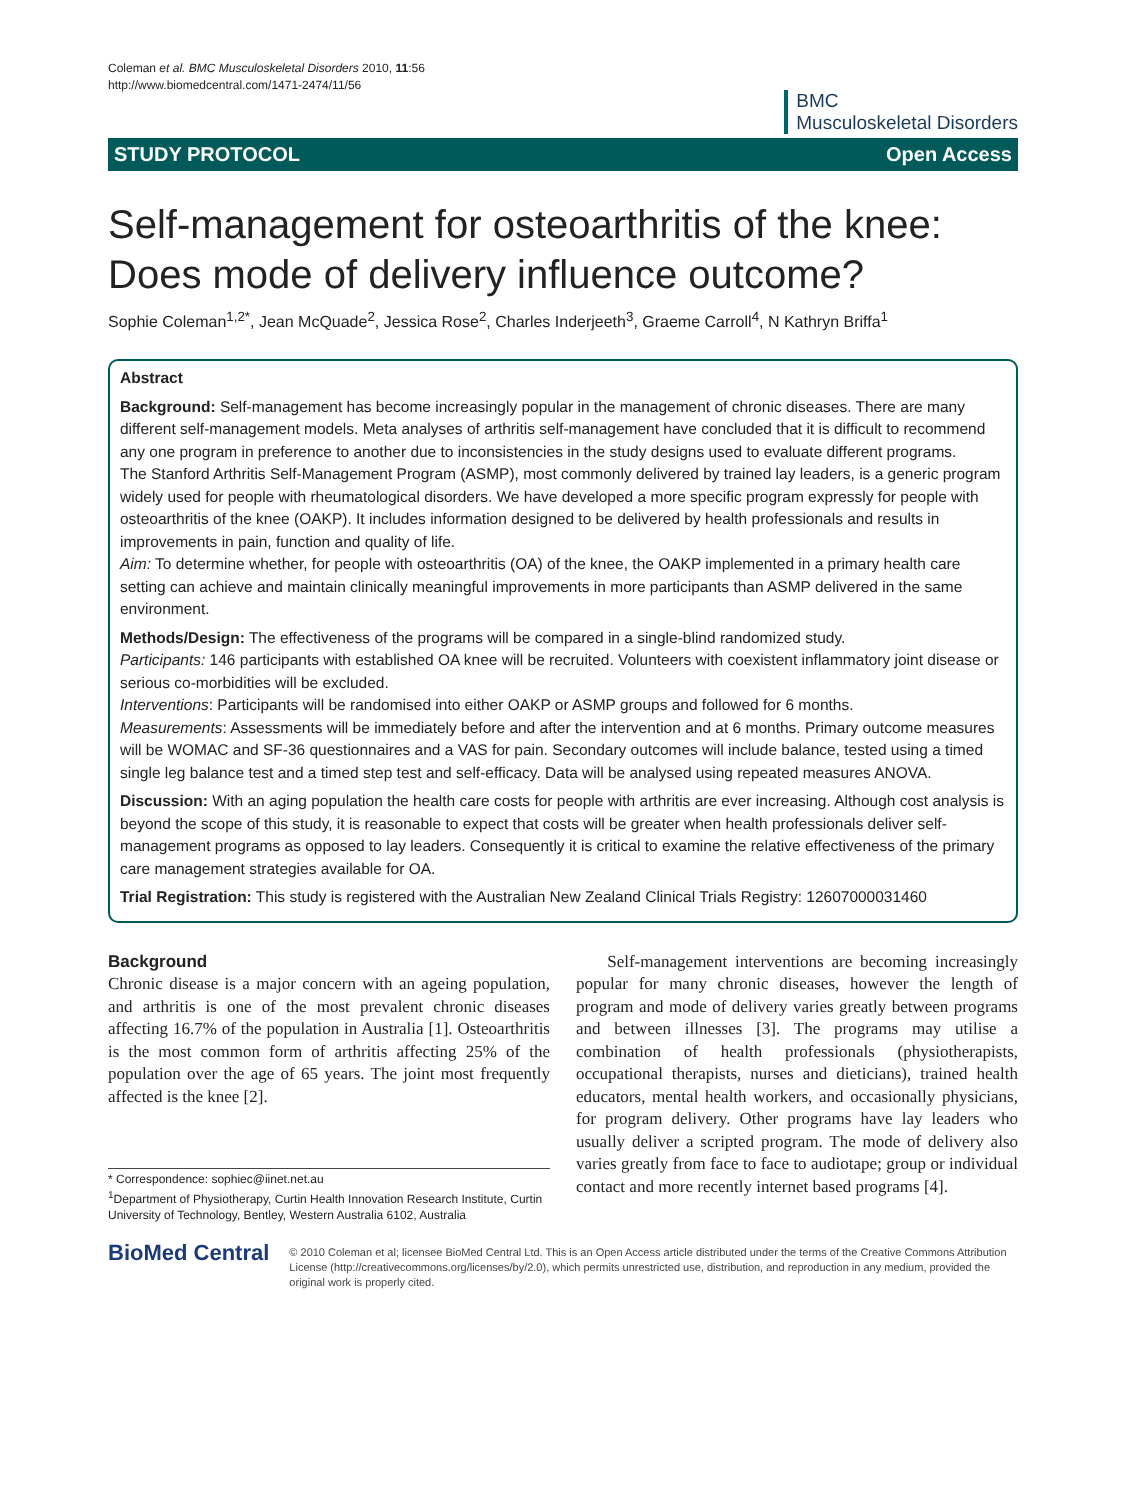Coleman et al. BMC Musculoskeletal Disorders 2010, 11:56
http://www.biomedcentral.com/1471-2474/11/56
BMC
Musculoskeletal Disorders
STUDY PROTOCOL Open Access
Self-management for osteoarthritis of the knee: Does mode of delivery influence outcome?
Sophie Coleman<sup>1,2*</sup>, Jean McQuade<sup>2</sup>, Jessica Rose<sup>2</sup>, Charles Inderjeeth<sup>3</sup>, Graeme Carroll<sup>4</sup>, N Kathryn Briffa<sup>1</sup>
Abstract
Background: Self-management has become increasingly popular in the management of chronic diseases. There are many different self-management models. Meta analyses of arthritis self-management have concluded that it is difficult to recommend any one program in preference to another due to inconsistencies in the study designs used to evaluate different programs.
The Stanford Arthritis Self-Management Program (ASMP), most commonly delivered by trained lay leaders, is a generic program widely used for people with rheumatological disorders. We have developed a more specific program expressly for people with osteoarthritis of the knee (OAKP). It includes information designed to be delivered by health professionals and results in improvements in pain, function and quality of life.
Aim: To determine whether, for people with osteoarthritis (OA) of the knee, the OAKP implemented in a primary health care setting can achieve and maintain clinically meaningful improvements in more participants than ASMP delivered in the same environment.
Methods/Design: The effectiveness of the programs will be compared in a single-blind randomized study.
Participants: 146 participants with established OA knee will be recruited. Volunteers with coexistent inflammatory joint disease or serious co-morbidities will be excluded.
Interventions: Participants will be randomised into either OAKP or ASMP groups and followed for 6 months.
Measurements: Assessments will be immediately before and after the intervention and at 6 months. Primary outcome measures will be WOMAC and SF-36 questionnaires and a VAS for pain. Secondary outcomes will include balance, tested using a timed single leg balance test and a timed step test and self-efficacy. Data will be analysed using repeated measures ANOVA.
Discussion: With an aging population the health care costs for people with arthritis are ever increasing. Although cost analysis is beyond the scope of this study, it is reasonable to expect that costs will be greater when health professionals deliver self-management programs as opposed to lay leaders. Consequently it is critical to examine the relative effectiveness of the primary care management strategies available for OA.
Trial Registration: This study is registered with the Australian New Zealand Clinical Trials Registry: 12607000031460
Background
Chronic disease is a major concern with an ageing population, and arthritis is one of the most prevalent chronic diseases affecting 16.7% of the population in Australia [1]. Osteoarthritis is the most common form of arthritis affecting 25% of the population over the age of 65 years. The joint most frequently affected is the knee [2].
* Correspondence: sophiec@iinet.net.au
<sup>1</sup> Department of Physiotherapy, Curtin Health Innovation Research Institute, Curtin University of Technology, Bentley, Western Australia 6102, Australia
Self-management interventions are becoming increasingly popular for many chronic diseases, however the length of program and mode of delivery varies greatly between programs and between illnesses [3]. The programs may utilise a combination of health professionals (physiotherapists, occupational therapists, nurses and dieticians), trained health educators, mental health workers, and occasionally physicians, for program delivery. Other programs have lay leaders who usually deliver a scripted program. The mode of delivery also varies greatly from face to face to audiotape; group or individual contact and more recently internet based programs [4].
BioMed Central
© 2010 Coleman et al; licensee BioMed Central Ltd. This is an Open Access article distributed under the terms of the Creative Commons Attribution License (http://creativecommons.org/licenses/by/2.0), which permits unrestricted use, distribution, and reproduction in any medium, provided the original work is properly cited.